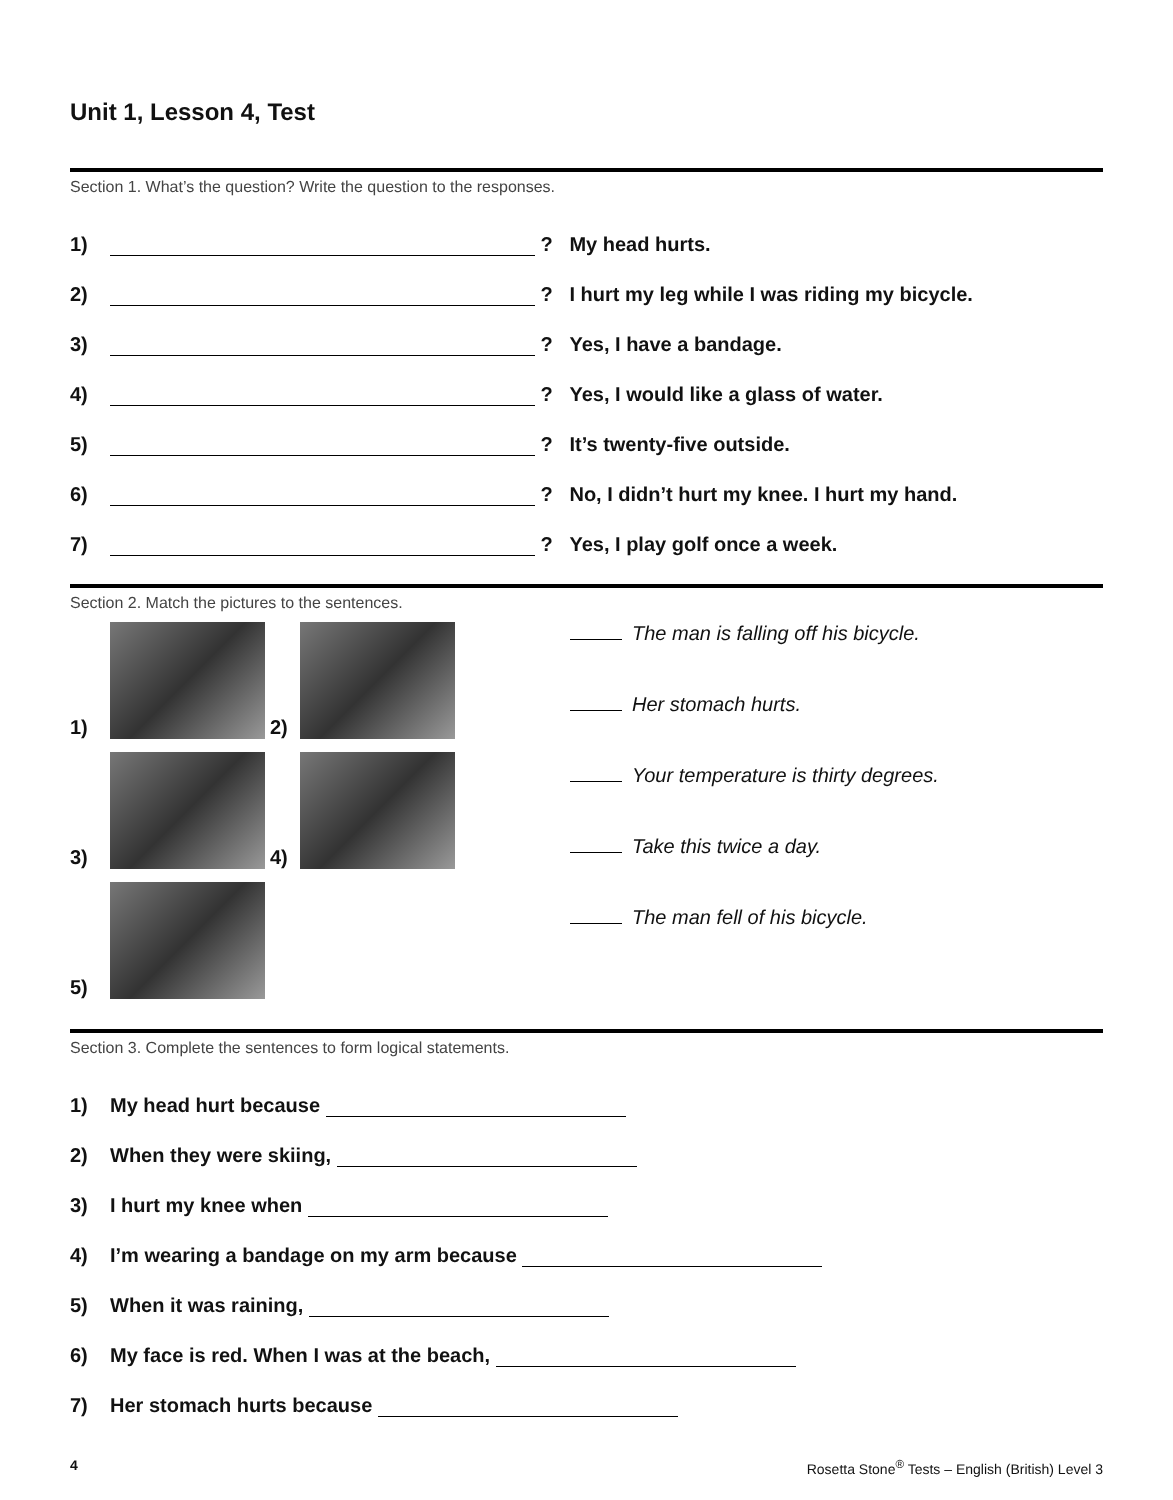Unit 1, Lesson 4, Test
Section 1. What’s the question? Write the question to the responses.
1) ? My head hurts.
2) ? I hurt my leg while I was riding my bicycle.
3) ? Yes, I have a bandage.
4) ? Yes, I would like a glass of water.
5) ? It’s twenty-five outside.
6) ? No, I didn’t hurt my knee. I hurt my hand.
7) ? Yes, I play golf once a week.
Section 2. Match the pictures to the sentences.
1)
2)
3)
4)
5)
The man is falling off his bicycle.
Her stomach hurts.
Your temperature is thirty degrees.
Take this twice a day.
The man fell of his bicycle.
Section 3. Complete the sentences to form logical statements.
1) My head hurt because
2) When they were skiing,
3) I hurt my knee when
4) I’m wearing a bandage on my arm because
5) When it was raining,
6) My face is red. When I was at the beach,
7) Her stomach hurts because
4 Rosetta Stone<sup>®</sup> Tests – English (British) Level 3